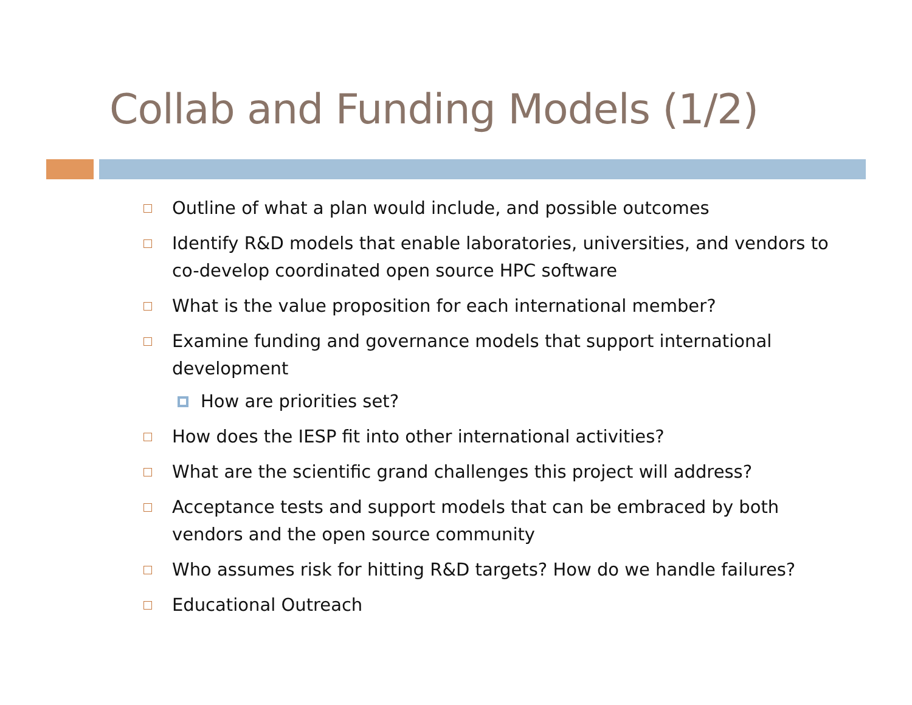Collab and Funding Models (1/2)
Outline of what a plan would include, and possible outcomes
Identify R&D models that enable laboratories, universities, and vendors to co-develop coordinated open source HPC software
What is the value proposition for each international member?
Examine funding and governance models that support international development
How are priorities set?
How does the IESP fit into other international activities?
What are the scientific grand challenges this project will address?
Acceptance tests and support models that can be embraced by both vendors and the open source community
Who assumes risk for hitting R&D targets? How do we handle failures?
Educational Outreach